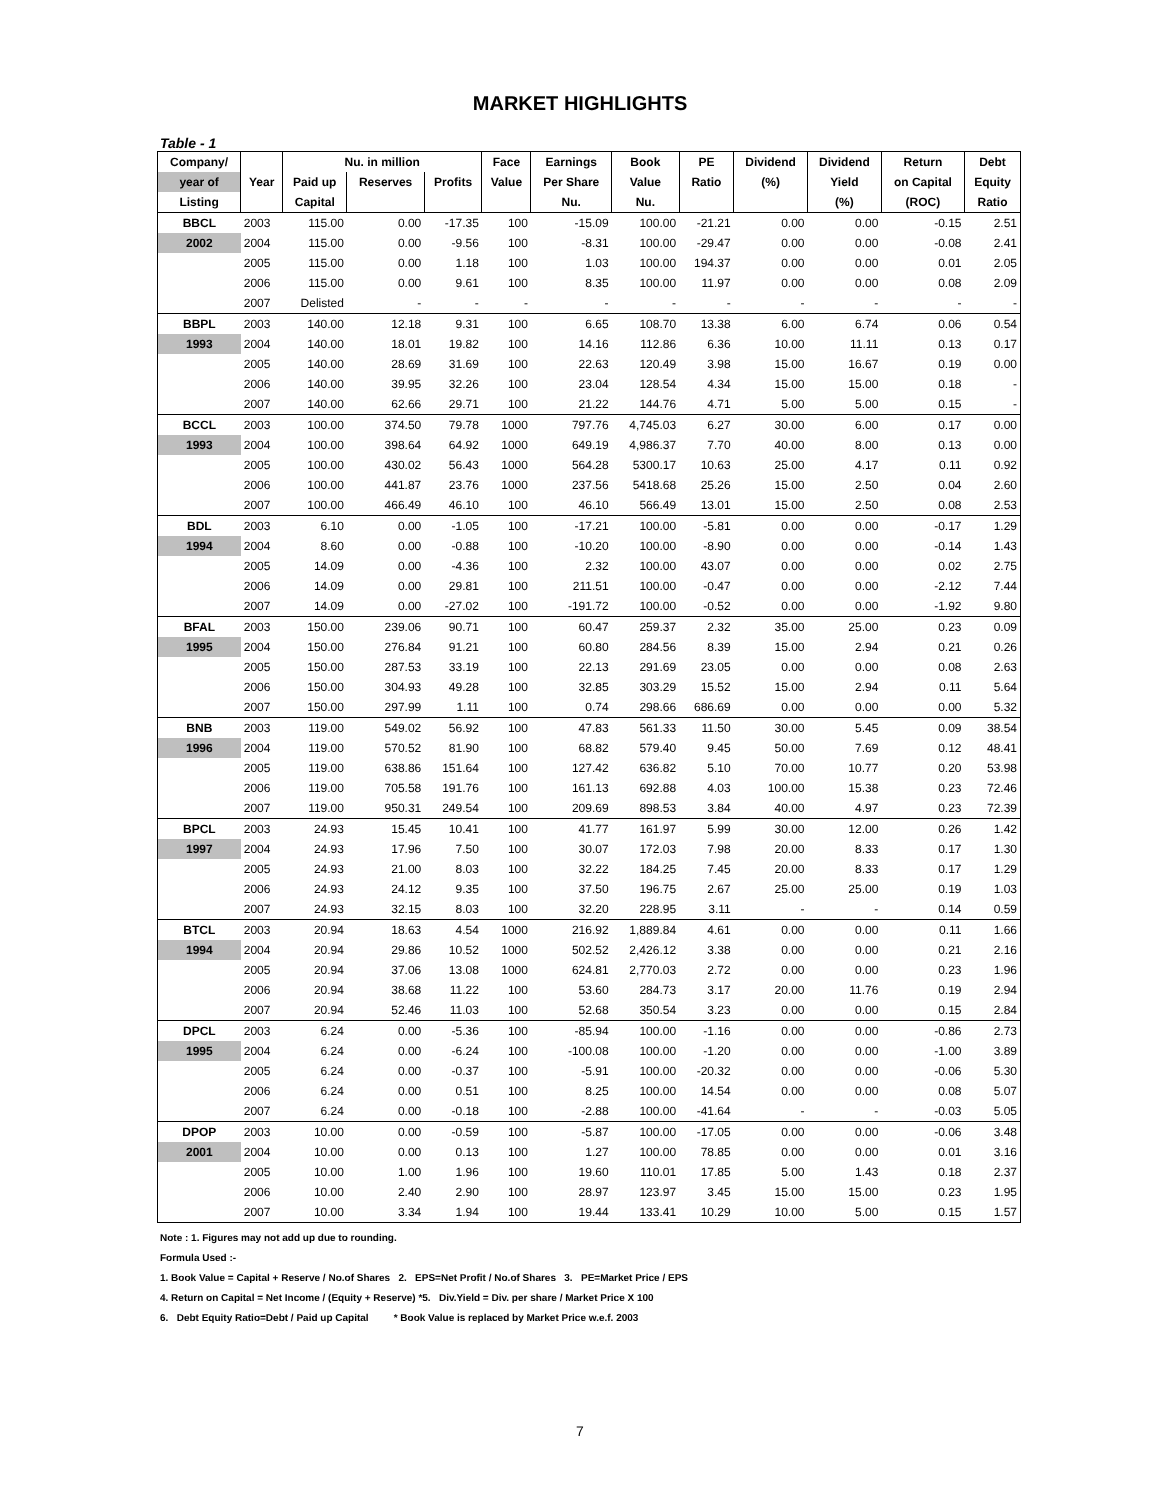MARKET HIGHLIGHTS
Table - 1
| Company/ | | Nu. in million | | | Face | Earnings | Book | PE | Dividend | Dividend | Return | Debt |
| --- | --- | --- | --- | --- | --- | --- | --- | --- | --- | --- | --- | --- |
| year of | Year | Paid up | Reserves | Profits | Value | Per Share | Value | Ratio | (%) | Yield | on Capital | Equity |
| Listing | | Capital | | | | Nu. | Nu. | | | (%) | (ROC) | Ratio |
| BBCL | 2003 | 115.00 | 0.00 | -17.35 | 100 | -15.09 | 100.00 | -21.21 | 0.00 | 0.00 | -0.15 | 2.51 |
| 2002 | 2004 | 115.00 | 0.00 | -9.56 | 100 | -8.31 | 100.00 | -29.47 | 0.00 | 0.00 | -0.08 | 2.41 |
| | 2005 | 115.00 | 0.00 | 1.18 | 100 | 1.03 | 100.00 | 194.37 | 0.00 | 0.00 | 0.01 | 2.05 |
| | 2006 | 115.00 | 0.00 | 9.61 | 100 | 8.35 | 100.00 | 11.97 | 0.00 | 0.00 | 0.08 | 2.09 |
| | 2007 | Delisted | - | - | - | - | - | - | - | - | - | - |
| BBPL | 2003 | 140.00 | 12.18 | 9.31 | 100 | 6.65 | 108.70 | 13.38 | 6.00 | 6.74 | 0.06 | 0.54 |
| 1993 | 2004 | 140.00 | 18.01 | 19.82 | 100 | 14.16 | 112.86 | 6.36 | 10.00 | 11.11 | 0.13 | 0.17 |
| | 2005 | 140.00 | 28.69 | 31.69 | 100 | 22.63 | 120.49 | 3.98 | 15.00 | 16.67 | 0.19 | 0.00 |
| | 2006 | 140.00 | 39.95 | 32.26 | 100 | 23.04 | 128.54 | 4.34 | 15.00 | 15.00 | 0.18 | - |
| | 2007 | 140.00 | 62.66 | 29.71 | 100 | 21.22 | 144.76 | 4.71 | 5.00 | 5.00 | 0.15 | - |
| BCCL | 2003 | 100.00 | 374.50 | 79.78 | 1000 | 797.76 | 4,745.03 | 6.27 | 30.00 | 6.00 | 0.17 | 0.00 |
| 1993 | 2004 | 100.00 | 398.64 | 64.92 | 1000 | 649.19 | 4,986.37 | 7.70 | 40.00 | 8.00 | 0.13 | 0.00 |
| | 2005 | 100.00 | 430.02 | 56.43 | 1000 | 564.28 | 5300.17 | 10.63 | 25.00 | 4.17 | 0.11 | 0.92 |
| | 2006 | 100.00 | 441.87 | 23.76 | 1000 | 237.56 | 5418.68 | 25.26 | 15.00 | 2.50 | 0.04 | 2.60 |
| | 2007 | 100.00 | 466.49 | 46.10 | 100 | 46.10 | 566.49 | 13.01 | 15.00 | 2.50 | 0.08 | 2.53 |
| BDL | 2003 | 6.10 | 0.00 | -1.05 | 100 | -17.21 | 100.00 | -5.81 | 0.00 | 0.00 | -0.17 | 1.29 |
| 1994 | 2004 | 8.60 | 0.00 | -0.88 | 100 | -10.20 | 100.00 | -8.90 | 0.00 | 0.00 | -0.14 | 1.43 |
| | 2005 | 14.09 | 0.00 | -4.36 | 100 | 2.32 | 100.00 | 43.07 | 0.00 | 0.00 | 0.02 | 2.75 |
| | 2006 | 14.09 | 0.00 | 29.81 | 100 | 211.51 | 100.00 | -0.47 | 0.00 | 0.00 | -2.12 | 7.44 |
| | 2007 | 14.09 | 0.00 | -27.02 | 100 | -191.72 | 100.00 | -0.52 | 0.00 | 0.00 | -1.92 | 9.80 |
| BFAL | 2003 | 150.00 | 239.06 | 90.71 | 100 | 60.47 | 259.37 | 2.32 | 35.00 | 25.00 | 0.23 | 0.09 |
| 1995 | 2004 | 150.00 | 276.84 | 91.21 | 100 | 60.80 | 284.56 | 8.39 | 15.00 | 2.94 | 0.21 | 0.26 |
| | 2005 | 150.00 | 287.53 | 33.19 | 100 | 22.13 | 291.69 | 23.05 | 0.00 | 0.00 | 0.08 | 2.63 |
| | 2006 | 150.00 | 304.93 | 49.28 | 100 | 32.85 | 303.29 | 15.52 | 15.00 | 2.94 | 0.11 | 5.64 |
| | 2007 | 150.00 | 297.99 | 1.11 | 100 | 0.74 | 298.66 | 686.69 | 0.00 | 0.00 | 0.00 | 5.32 |
| BNB | 2003 | 119.00 | 549.02 | 56.92 | 100 | 47.83 | 561.33 | 11.50 | 30.00 | 5.45 | 0.09 | 38.54 |
| 1996 | 2004 | 119.00 | 570.52 | 81.90 | 100 | 68.82 | 579.40 | 9.45 | 50.00 | 7.69 | 0.12 | 48.41 |
| | 2005 | 119.00 | 638.86 | 151.64 | 100 | 127.42 | 636.82 | 5.10 | 70.00 | 10.77 | 0.20 | 53.98 |
| | 2006 | 119.00 | 705.58 | 191.76 | 100 | 161.13 | 692.88 | 4.03 | 100.00 | 15.38 | 0.23 | 72.46 |
| | 2007 | 119.00 | 950.31 | 249.54 | 100 | 209.69 | 898.53 | 3.84 | 40.00 | 4.97 | 0.23 | 72.39 |
| BPCL | 2003 | 24.93 | 15.45 | 10.41 | 100 | 41.77 | 161.97 | 5.99 | 30.00 | 12.00 | 0.26 | 1.42 |
| 1997 | 2004 | 24.93 | 17.96 | 7.50 | 100 | 30.07 | 172.03 | 7.98 | 20.00 | 8.33 | 0.17 | 1.30 |
| | 2005 | 24.93 | 21.00 | 8.03 | 100 | 32.22 | 184.25 | 7.45 | 20.00 | 8.33 | 0.17 | 1.29 |
| | 2006 | 24.93 | 24.12 | 9.35 | 100 | 37.50 | 196.75 | 2.67 | 25.00 | 25.00 | 0.19 | 1.03 |
| | 2007 | 24.93 | 32.15 | 8.03 | 100 | 32.20 | 228.95 | 3.11 | - | - | 0.14 | 0.59 |
| BTCL | 2003 | 20.94 | 18.63 | 4.54 | 1000 | 216.92 | 1,889.84 | 4.61 | 0.00 | 0.00 | 0.11 | 1.66 |
| 1994 | 2004 | 20.94 | 29.86 | 10.52 | 1000 | 502.52 | 2,426.12 | 3.38 | 0.00 | 0.00 | 0.21 | 2.16 |
| | 2005 | 20.94 | 37.06 | 13.08 | 1000 | 624.81 | 2,770.03 | 2.72 | 0.00 | 0.00 | 0.23 | 1.96 |
| | 2006 | 20.94 | 38.68 | 11.22 | 100 | 53.60 | 284.73 | 3.17 | 20.00 | 11.76 | 0.19 | 2.94 |
| | 2007 | 20.94 | 52.46 | 11.03 | 100 | 52.68 | 350.54 | 3.23 | 0.00 | 0.00 | 0.15 | 2.84 |
| DPCL | 2003 | 6.24 | 0.00 | -5.36 | 100 | -85.94 | 100.00 | -1.16 | 0.00 | 0.00 | -0.86 | 2.73 |
| 1995 | 2004 | 6.24 | 0.00 | -6.24 | 100 | -100.08 | 100.00 | -1.20 | 0.00 | 0.00 | -1.00 | 3.89 |
| | 2005 | 6.24 | 0.00 | -0.37 | 100 | -5.91 | 100.00 | -20.32 | 0.00 | 0.00 | -0.06 | 5.30 |
| | 2006 | 6.24 | 0.00 | 0.51 | 100 | 8.25 | 100.00 | 14.54 | 0.00 | 0.00 | 0.08 | 5.07 |
| | 2007 | 6.24 | 0.00 | -0.18 | 100 | -2.88 | 100.00 | -41.64 | - | - | -0.03 | 5.05 |
| DPOP | 2003 | 10.00 | 0.00 | -0.59 | 100 | -5.87 | 100.00 | -17.05 | 0.00 | 0.00 | -0.06 | 3.48 |
| 2001 | 2004 | 10.00 | 0.00 | 0.13 | 100 | 1.27 | 100.00 | 78.85 | 0.00 | 0.00 | 0.01 | 3.16 |
| | 2005 | 10.00 | 1.00 | 1.96 | 100 | 19.60 | 110.01 | 17.85 | 5.00 | 1.43 | 0.18 | 2.37 |
| | 2006 | 10.00 | 2.40 | 2.90 | 100 | 28.97 | 123.97 | 3.45 | 15.00 | 15.00 | 0.23 | 1.95 |
| | 2007 | 10.00 | 3.34 | 1.94 | 100 | 19.44 | 133.41 | 10.29 | 10.00 | 5.00 | 0.15 | 1.57 |
Note : 1. Figures may not add up due to rounding.
Formula Used :-
1. Book Value = Capital + Reserve / No.of Shares 2. EPS=Net Profit / No.of Shares 3. PE=Market Price / EPS
4. Return on Capital = Net Income / (Equity + Reserve) *5. Div.Yield = Div. per share / Market Price X 100
6. Debt Equity Ratio=Debt / Paid up Capital * Book Value is replaced by Market Price w.e.f. 2003
7